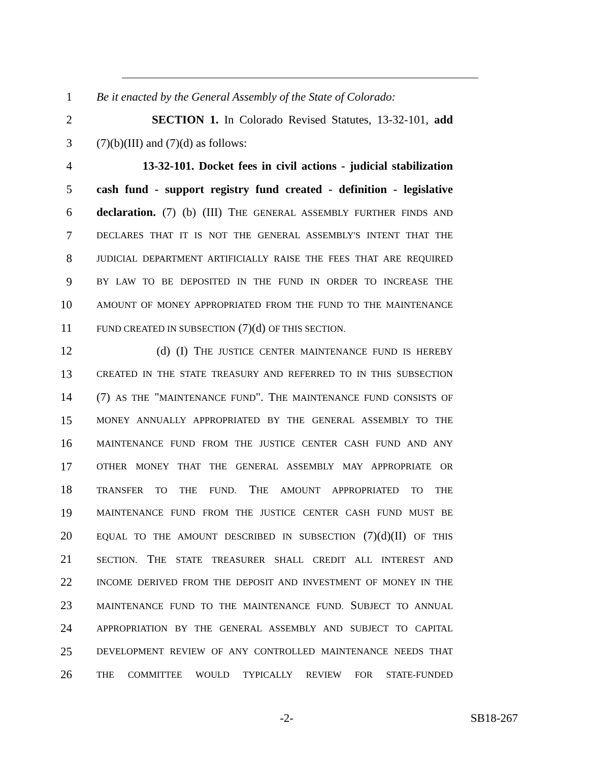1 Be it enacted by the General Assembly of the State of Colorado:
2 SECTION 1. In Colorado Revised Statutes, 13-32-101, add
3 (7)(b)(III) and (7)(d) as follows:
4 13-32-101. Docket fees in civil actions - judicial stabilization
5 cash fund - support registry fund created - definition - legislative
6 declaration. (7) (b) (III) THE GENERAL ASSEMBLY FURTHER FINDS AND
7 DECLARES THAT IT IS NOT THE GENERAL ASSEMBLY'S INTENT THAT THE
8 JUDICIAL DEPARTMENT ARTIFICIALLY RAISE THE FEES THAT ARE REQUIRED
9 BY LAW TO BE DEPOSITED IN THE FUND IN ORDER TO INCREASE THE
10 AMOUNT OF MONEY APPROPRIATED FROM THE FUND TO THE MAINTENANCE
11 FUND CREATED IN SUBSECTION (7)(d) OF THIS SECTION.
12 (d) (I) THE JUSTICE CENTER MAINTENANCE FUND IS HEREBY
13 CREATED IN THE STATE TREASURY AND REFERRED TO IN THIS SUBSECTION
14 (7) AS THE "MAINTENANCE FUND". THE MAINTENANCE FUND CONSISTS OF
15 MONEY ANNUALLY APPROPRIATED BY THE GENERAL ASSEMBLY TO THE
16 MAINTENANCE FUND FROM THE JUSTICE CENTER CASH FUND AND ANY
17 OTHER MONEY THAT THE GENERAL ASSEMBLY MAY APPROPRIATE OR
18 TRANSFER TO THE FUND. THE AMOUNT APPROPRIATED TO THE
19 MAINTENANCE FUND FROM THE JUSTICE CENTER CASH FUND MUST BE
20 EQUAL TO THE AMOUNT DESCRIBED IN SUBSECTION (7)(d)(II) OF THIS
21 SECTION. THE STATE TREASURER SHALL CREDIT ALL INTEREST AND
22 INCOME DERIVED FROM THE DEPOSIT AND INVESTMENT OF MONEY IN THE
23 MAINTENANCE FUND TO THE MAINTENANCE FUND. SUBJECT TO ANNUAL
24 APPROPRIATION BY THE GENERAL ASSEMBLY AND SUBJECT TO CAPITAL
25 DEVELOPMENT REVIEW OF ANY CONTROLLED MAINTENANCE NEEDS THAT
26 THE COMMITTEE WOULD TYPICALLY REVIEW FOR STATE-FUNDED
-2- SB18-267